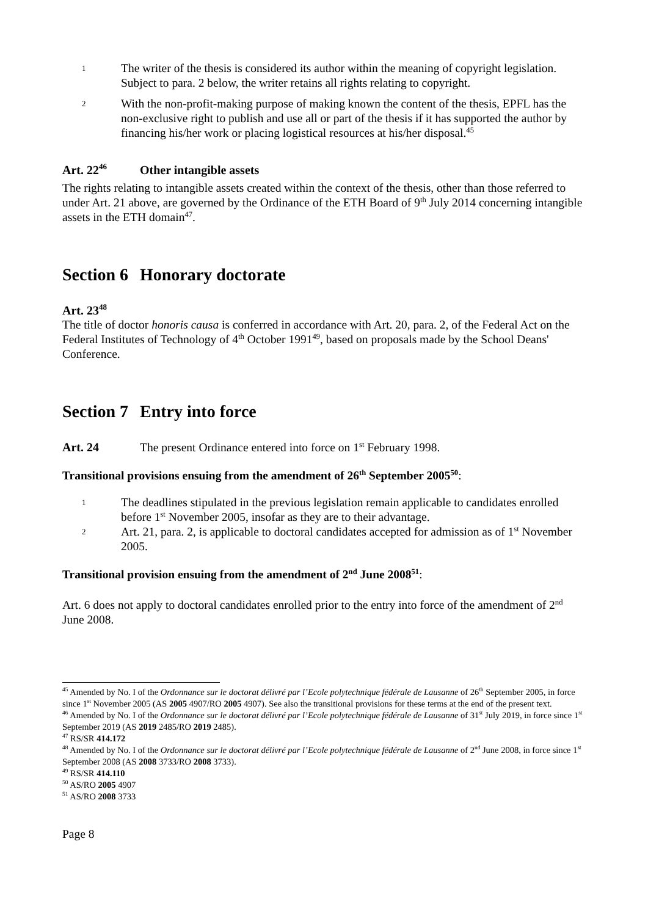1
The writer of the thesis is considered its author within the meaning of copyright legislation. Subject to para. 2 below, the writer retains all rights relating to copyright.
2
With the non-profit-making purpose of making known the content of the thesis, EPFL has the non-exclusive right to publish and use all or part of the thesis if it has supported the author by financing his/her work or placing logistical resources at his/her disposal.<sup>45</sup>
Art. 22<sup>46</sup> Other intangible assets
The rights relating to intangible assets created within the context of the thesis, other than those referred to under Art. 21 above, are governed by the Ordinance of the ETH Board of 9<sup>th</sup> July 2014 concerning intangible assets in the ETH domain<sup>47</sup>.
Section 6 Honorary doctorate
Art. 23<sup>48</sup>
The title of doctor honoris causa is conferred in accordance with Art. 20, para. 2, of the Federal Act on the Federal Institutes of Technology of 4<sup>th</sup> October 1991<sup>49</sup>, based on proposals made by the School Deans' Conference.
Section 7 Entry into force
Art. 24 The present Ordinance entered into force on 1<sup>st</sup> February 1998.
Transitional provisions ensuing from the amendment of 26<sup>th</sup> September 2005<sup>50</sup>:
1
The deadlines stipulated in the previous legislation remain applicable to candidates enrolled before 1<sup>st</sup> November 2005, insofar as they are to their advantage.
2
Art. 21, para. 2, is applicable to doctoral candidates accepted for admission as of 1<sup>st</sup> November 2005.
Transitional provision ensuing from the amendment of 2<sup>nd</sup> June 2008<sup>51</sup>:
Art. 6 does not apply to doctoral candidates enrolled prior to the entry into force of the amendment of 2<sup>nd</sup> June 2008.
<sup>45</sup> Amended by No. I of the Ordonnance sur le doctorat délivré par l’Ecole polytechnique fédérale de Lausanne of 26<sup>th</sup> September 2005, in force since 1<sup>st</sup> November 2005 (AS 2005 4907/RO 2005 4907). See also the transitional provisions for these terms at the end of the present text.
<sup>46</sup> Amended by No. I of the Ordonnance sur le doctorat délivré par l’Ecole polytechnique fédérale de Lausanne of 31<sup>st</sup> July 2019, in force since 1<sup>st</sup> September 2019 (AS 2019 2485/RO 2019 2485).
<sup>47</sup> RS/SR 414.172
<sup>48</sup> Amended by No. I of the Ordonnance sur le doctorat délivré par l’Ecole polytechnique fédérale de Lausanne of 2<sup>nd</sup> June 2008, in force since 1<sup>st</sup> September 2008 (AS 2008 3733/RO 2008 3733).
<sup>49</sup> RS/SR 414.110
<sup>50</sup> AS/RO 2005 4907
<sup>51</sup> AS/RO 2008 3733
Page 8